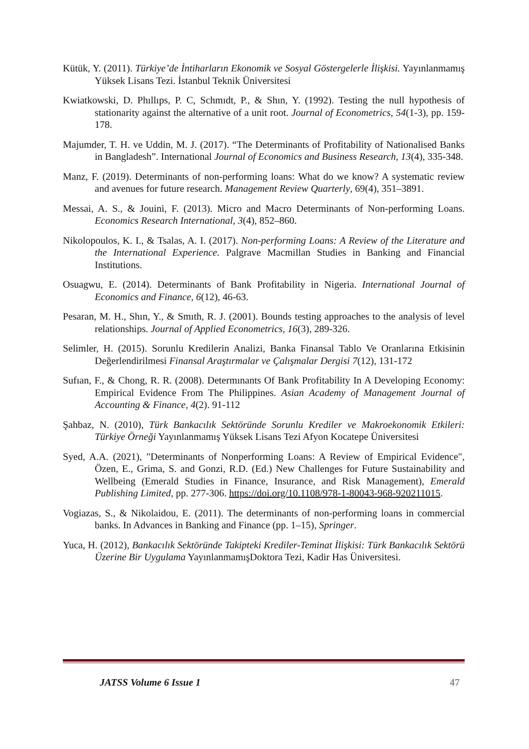Kütük, Y. (2011). Türkiye’de İntiharların Ekonomik ve Sosyal Göstergelerle İlişkisi. Yayınlanmamış Yüksek Lisans Tezi. İstanbul Teknik Üniversitesi
Kwiatkowski, D. Phıllıps, P. C, Schmıdt, P., & Shın, Y. (1992). Testing the null hypothesis of stationarity against the alternative of a unit root. Journal of Econometrics, 54(1-3), pp. 159-178.
Majumder, T. H. ve Uddin, M. J. (2017). “The Determinants of Profitability of Nationalised Banks in Bangladesh”. International Journal of Economics and Business Research, 13(4), 335-348.
Manz, F. (2019). Determinants of non-performing loans: What do we know? A systematic review and avenues for future research. Management Review Quarterly, 69(4), 351–3891.
Messai, A. S., & Jouini, F. (2013). Micro and Macro Determinants of Non-performing Loans. Economics Research International, 3(4), 852–860.
Nikolopoulos, K. I., & Tsalas, A. I. (2017). Non-performing Loans: A Review of the Literature and the International Experience. Palgrave Macmillan Studies in Banking and Financial Institutions.
Osuagwu, E. (2014). Determinants of Bank Profitability in Nigeria. International Journal of Economics and Finance, 6(12), 46-63.
Pesaran, M. H., Shın, Y., & Smıth, R. J. (2001). Bounds testing approaches to the analysis of level relationships. Journal of Applied Econometrics, 16(3), 289-326.
Selimler, H. (2015). Sorunlu Kredilerin Analizi, Banka Finansal Tablo Ve Oranlarına Etkisinin Değerlendirilmesi Finansal Araştırmalar ve Çalışmalar Dergisi 7(12), 131-172
Sufıan, F., & Chong, R. R. (2008). Determınants Of Bank Profitability In A Developing Economy: Empirical Evidence From The Philippines. Asian Academy of Management Journal of Accounting & Finance, 4(2). 91-112
Şahbaz, N. (2010), Türk Bankacılık Sektöründe Sorunlu Krediler ve Makroekonomik Etkileri: Türkiye Örneği Yayınlanmamış Yüksek Lisans Tezi Afyon Kocatepe Üniversitesi
Syed, A.A. (2021), "Determinants of Nonperforming Loans: A Review of Empirical Evidence", Özen, E., Grima, S. and Gonzi, R.D. (Ed.) New Challenges for Future Sustainability and Wellbeing (Emerald Studies in Finance, Insurance, and Risk Management), Emerald Publishing Limited, pp. 277-306. https://doi.org/10.1108/978-1-80043-968-920211015.
Vogiazas, S., & Nikolaidou, E. (2011). The determinants of non-performing loans in commercial banks. In Advances in Banking and Finance (pp. 1–15), Springer.
Yuca, H. (2012), Bankacılık Sektöründe Takipteki Krediler-Teminat İlişkisi: Türk Bankacılık Sektörü Üzerine Bir Uygulama YayınlanmamışDoktora Tezi, Kadir Has Üniversitesi.
JATSS Volume 6 Issue 1 47